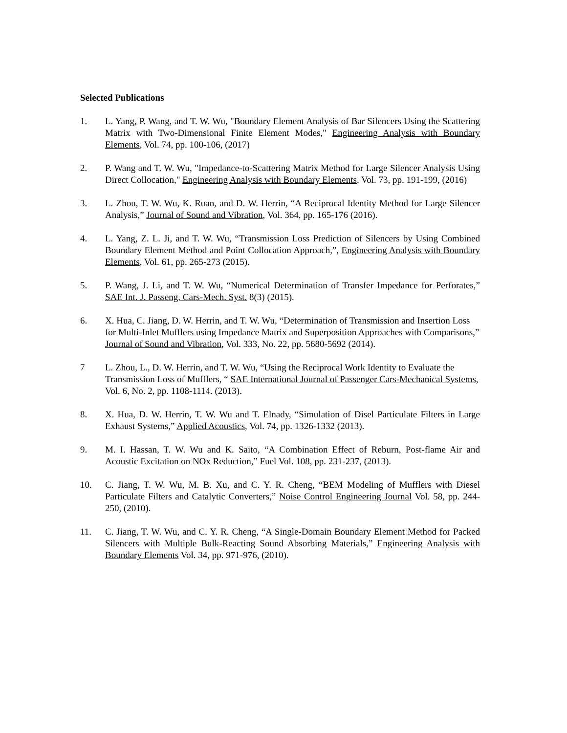Selected Publications
1. L. Yang, P. Wang, and T. W. Wu, "Boundary Element Analysis of Bar Silencers Using the Scattering Matrix with Two-Dimensional Finite Element Modes," Engineering Analysis with Boundary Elements, Vol. 74, pp. 100-106, (2017)
2. P. Wang and T. W. Wu, "Impedance-to-Scattering Matrix Method for Large Silencer Analysis Using Direct Collocation," Engineering Analysis with Boundary Elements, Vol. 73, pp. 191-199, (2016)
3. L. Zhou, T. W. Wu, K. Ruan, and D. W. Herrin, “A Reciprocal Identity Method for Large Silencer Analysis,” Journal of Sound and Vibration, Vol. 364, pp. 165-176 (2016).
4. L. Yang, Z. L. Ji, and T. W. Wu, “Transmission Loss Prediction of Silencers by Using Combined Boundary Element Method and Point Collocation Approach,”, Engineering Analysis with Boundary Elements, Vol. 61, pp. 265-273 (2015).
5. P. Wang, J. Li, and T. W. Wu, “Numerical Determination of Transfer Impedance for Perforates,” SAE Int. J. Passeng. Cars-Mech. Syst. 8(3) (2015).
6. X. Hua, C. Jiang, D. W. Herrin, and T. W. Wu, “Determination of Transmission and Insertion Loss for Multi-Inlet Mufflers using Impedance Matrix and Superposition Approaches with Comparisons,” Journal of Sound and Vibration, Vol. 333, No. 22, pp. 5680-5692 (2014).
7 L. Zhou, L., D. W. Herrin, and T. W. Wu, “Using the Reciprocal Work Identity to Evaluate the Transmission Loss of Mufflers, “ SAE International Journal of Passenger Cars-Mechanical Systems, Vol. 6, No. 2, pp. 1108-1114. (2013).
8. X. Hua, D. W. Herrin, T. W. Wu and T. Elnady, “Simulation of Disel Particulate Filters in Large Exhaust Systems,” Applied Acoustics, Vol. 74, pp. 1326-1332 (2013).
9. M. I. Hassan, T. W. Wu and K. Saito, “A Combination Effect of Reburn, Post-flame Air and Acoustic Excitation on NOx Reduction,” Fuel Vol. 108, pp. 231-237, (2013).
10. C. Jiang, T. W. Wu, M. B. Xu, and C. Y. R. Cheng, “BEM Modeling of Mufflers with Diesel Particulate Filters and Catalytic Converters,” Noise Control Engineering Journal Vol. 58, pp. 244-250, (2010).
11. C. Jiang, T. W. Wu, and C. Y. R. Cheng, “A Single-Domain Boundary Element Method for Packed Silencers with Multiple Bulk-Reacting Sound Absorbing Materials,” Engineering Analysis with Boundary Elements Vol. 34, pp. 971-976, (2010).